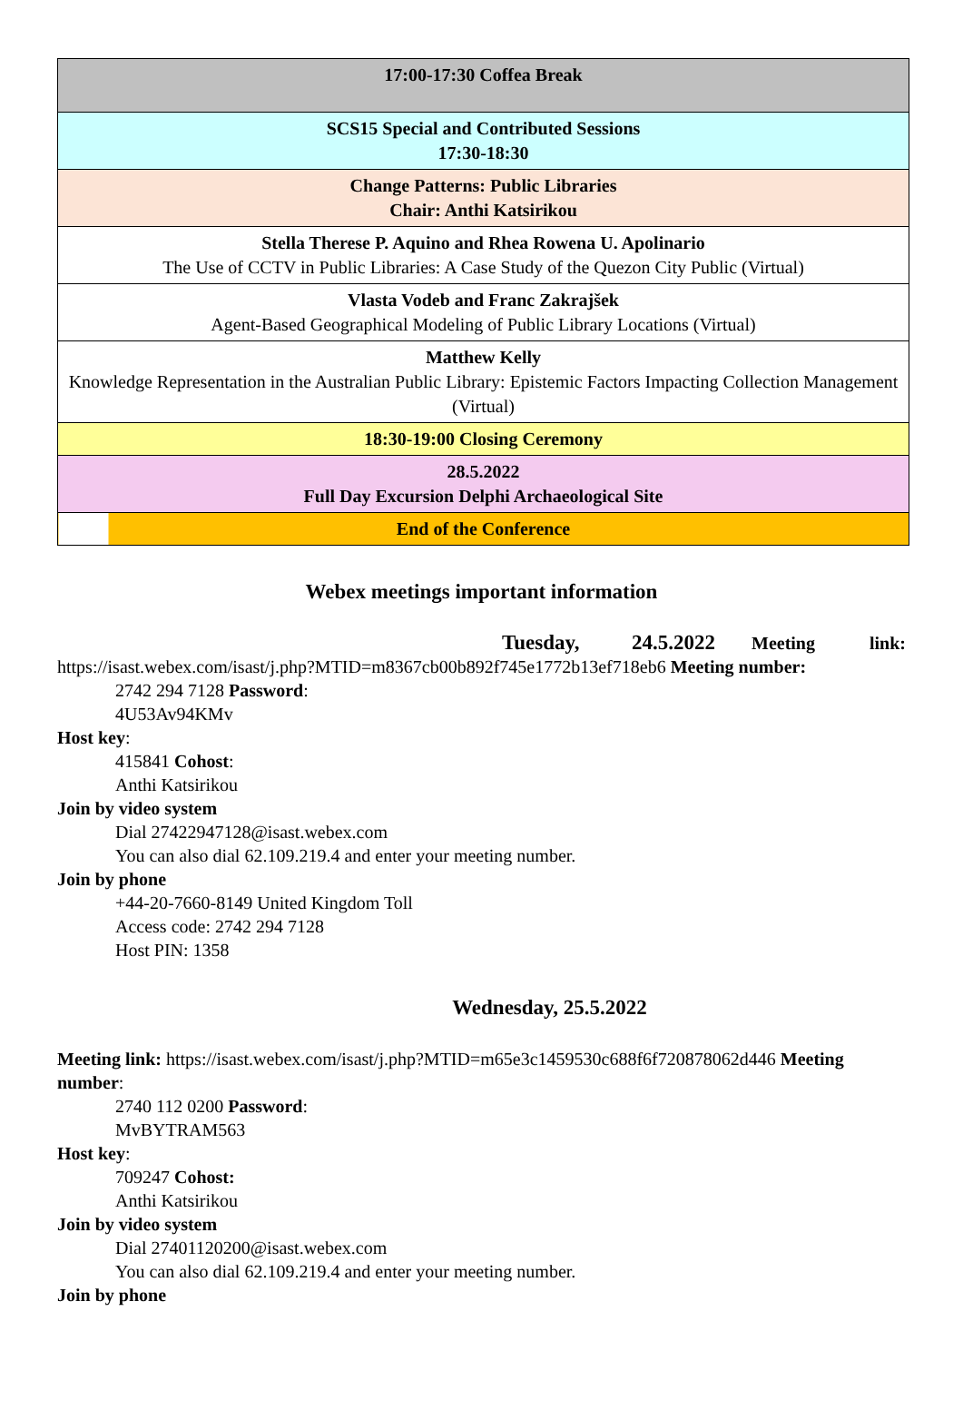| 17:00-17:30 Coffea Break |
| SCS15 Special and Contributed Sessions 17:30-18:30 |
| Change Patterns: Public Libraries Chair: Anthi Katsirikou |
| Stella Therese P. Aquino and Rhea Rowena U. Apolinario The Use of CCTV in Public Libraries: A Case Study of the Quezon City Public (Virtual) |
| Vlasta Vodeb and Franc Zakrajšek Agent-Based Geographical Modeling of Public Library Locations (Virtual) |
| Matthew Kelly Knowledge Representation in the Australian Public Library: Epistemic Factors Impacting Collection Management (Virtual) |
| 18:30-19:00 Closing Ceremony |
| 28.5.2022 Full Day Excursion Delphi Archaeological Site |
| End of the Conference |
Webex meetings important information
Tuesday, 24.5.2022 Meeting link:
https://isast.webex.com/isast/j.php?MTID=m8367cb00b892f745e1772b13ef718eb6 Meeting number:
2742 294 7128 Password:
4U53Av94KMv
Host key:
415841 Cohost:
Anthi Katsirikou
Join by video system
Dial 27422947128@isast.webex.com
You can also dial 62.109.219.4 and enter your meeting number.
Join by phone
+44-20-7660-8149 United Kingdom Toll
Access code: 2742 294 7128
Host PIN: 1358
Wednesday, 25.5.2022
Meeting link: https://isast.webex.com/isast/j.php?MTID=m65e3c1459530c688f6f720878062d446 Meeting number:
2740 112 0200 Password:
MvBYTRAM563
Host key:
709247 Cohost:
Anthi Katsirikou
Join by video system
Dial 27401120200@isast.webex.com
You can also dial 62.109.219.4 and enter your meeting number.
Join by phone